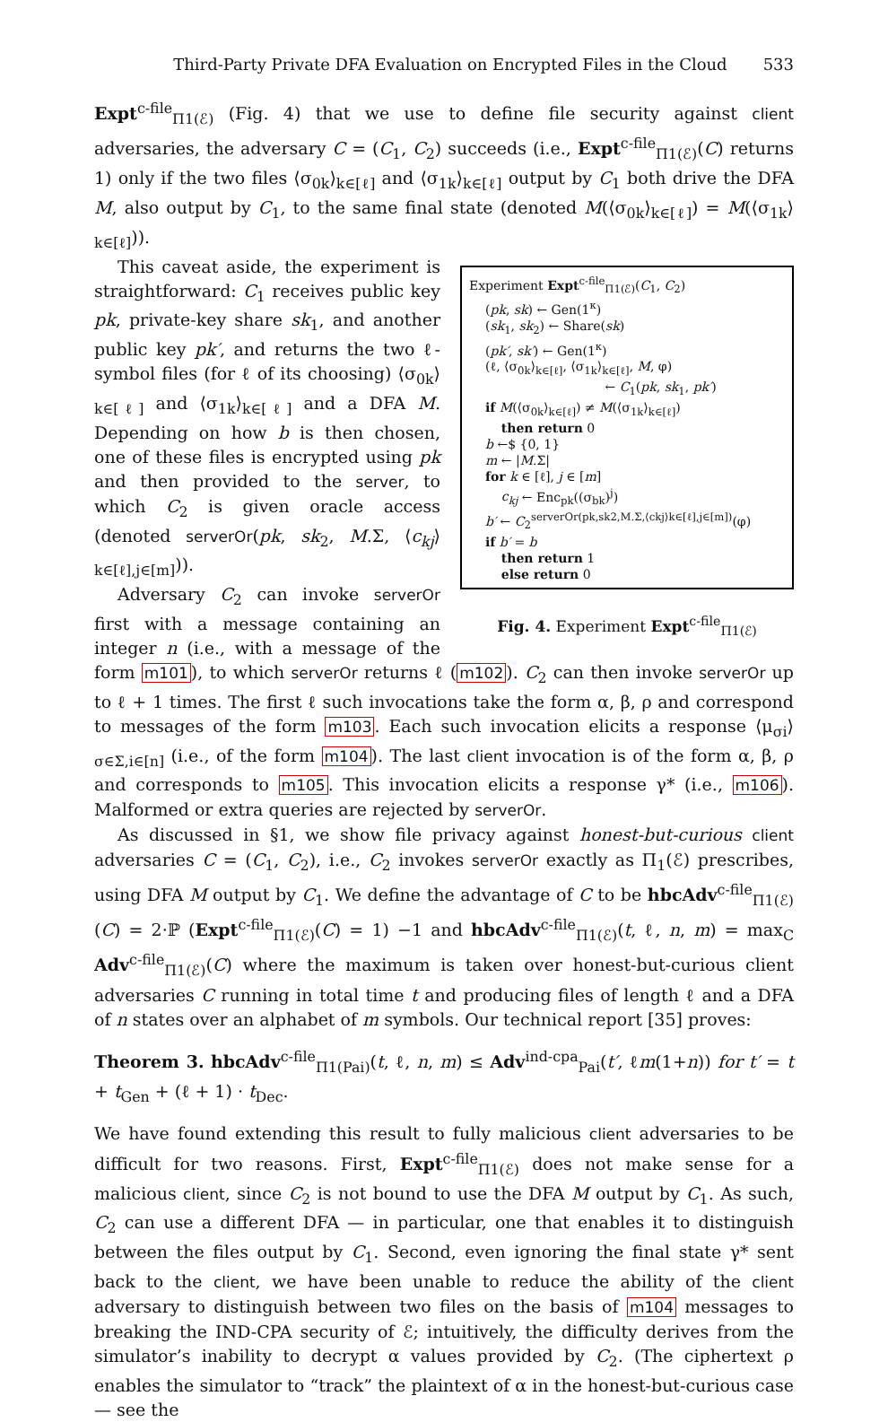Third-Party Private DFA Evaluation on Encrypted Files in the Cloud 533
Expt<sup>c-file</sup><sub>Π1(ℰ)</sub> (Fig. 4) that we use to define file security against client adversaries, the adversary C = (C<sub>1</sub>, C<sub>2</sub>) succeeds (i.e., Expt<sup>c-file</sup><sub>Π1(ℰ)</sub>(C) returns 1) only if the two files ⟨σ<sub>0k</sub>⟩<sub>k∈[ℓ]</sub> and ⟨σ<sub>1k</sub>⟩<sub>k∈[ℓ]</sub> output by C<sub>1</sub> both drive the DFA M, also output by C<sub>1</sub>, to the same final state (denoted M(⟨σ<sub>0k</sub>⟩<sub>k∈[ℓ]</sub>) = M(⟨σ<sub>1k</sub>⟩<sub>k∈[ℓ]</sub>)).
Experiment Expt<sup>c-file</sup><sub>Π1(ℰ)</sub>(C<sub>1</sub>, C<sub>2</sub>)
(pk, sk) ← Gen(1<sup>κ</sup>)
(sk<sub>1</sub>, sk<sub>2</sub>) ← Share(sk)
(pk′, sk′) ← Gen(1<sup>κ</sup>)
(ℓ, ⟨σ<sub>0k</sub>⟩<sub>k∈[ℓ]</sub>, ⟨σ<sub>1k</sub>⟩<sub>k∈[ℓ]</sub>, M, φ)
← C<sub>1</sub>(pk, sk<sub>1</sub>, pk′)
if M(⟨σ<sub>0k</sub>⟩<sub>k∈[ℓ]</sub>) ≠ M(⟨σ<sub>1k</sub>⟩<sub>k∈[ℓ]</sub>)
then return 0
b ←$ {0, 1}
m ← |M.Σ|
for k ∈ [ℓ], j ∈ [m]
c<sub>kj</sub> ← Enc<sub>pk</sub>((σ<sub>bk</sub>)<sup>j</sup>)
b′ ← C<sub>2</sub><sup>serverOr(pk,sk2,M.Σ,⟨ckj⟩k∈[ℓ],j∈[m])</sup>(φ)
if b′ = b
then return 1
else return 0
Fig. 4. Experiment Expt<sup>c-file</sup><sub>Π1(ℰ)</sub>
This caveat aside, the experiment is straightforward: C<sub>1</sub> receives public key pk, private-key share sk<sub>1</sub>, and another public key pk′, and returns the two ℓ-symbol files (for ℓ of its choosing) ⟨σ<sub>0k</sub>⟩<sub>k∈[ℓ]</sub> and ⟨σ<sub>1k</sub>⟩<sub>k∈[ℓ]</sub> and a DFA M. Depending on how b is then chosen, one of these files is encrypted using pk and then provided to the server, to which C<sub>2</sub> is given oracle access (denoted serverOr(pk, sk<sub>2</sub>, M.Σ, ⟨c<sub>kj</sub>⟩<sub>k∈[ℓ],j∈[m]</sub>)).
Adversary C<sub>2</sub> can invoke serverOr first with a message containing an integer n (i.e., with a message of the form m101), to which serverOr returns ℓ (m102). C<sub>2</sub> can then invoke serverOr up to ℓ + 1 times. The first ℓ such invocations take the form α, β, ρ and correspond to messages of the form m103. Each such invocation elicits a response ⟨μ<sub>σi</sub>⟩<sub>σ∈Σ,i∈[n]</sub> (i.e., of the form m104). The last client invocation is of the form α, β, ρ and corresponds to m105. This invocation elicits a response γ* (i.e., m106). Malformed or extra queries are rejected by serverOr.
As discussed in §1, we show file privacy against honest-but-curious client adversaries C = (C<sub>1</sub>, C<sub>2</sub>), i.e., C<sub>2</sub> invokes serverOr exactly as Π<sub>1</sub>(ℰ) prescribes, using DFA M output by C<sub>1</sub>. We define the advantage of C to be hbcAdv<sup>c-file</sup><sub>Π1(ℰ)</sub>(C) = 2·ℙ (Expt<sup>c-file</sup><sub>Π1(ℰ)</sub>(C) = 1) −1 and hbcAdv<sup>c-file</sup><sub>Π1(ℰ)</sub>(t, ℓ, n, m) = max<sub>C</sub> Adv<sup>c-file</sup><sub>Π1(ℰ)</sub>(C) where the maximum is taken over honest-but-curious client adversaries C running in total time t and producing files of length ℓ and a DFA of n states over an alphabet of m symbols. Our technical report [35] proves:
Theorem 3. hbcAdv<sup>c-file</sup><sub>Π1(Pai)</sub>(t, ℓ, n, m) ≤ Adv<sup>ind-cpa</sup><sub>Pai</sub>(t′, ℓm(1+n)) for t′ = t + t<sub>Gen</sub> + (ℓ + 1) · t<sub>Dec</sub>.
We have found extending this result to fully malicious client adversaries to be difficult for two reasons. First, Expt<sup>c-file</sup><sub>Π1(ℰ)</sub> does not make sense for a malicious client, since C<sub>2</sub> is not bound to use the DFA M output by C<sub>1</sub>. As such, C<sub>2</sub> can use a different DFA — in particular, one that enables it to distinguish between the files output by C<sub>1</sub>. Second, even ignoring the final state γ* sent back to the client, we have been unable to reduce the ability of the client adversary to distinguish between two files on the basis of m104 messages to breaking the IND-CPA security of ℰ; intuitively, the difficulty derives from the simulator’s inability to decrypt α values provided by C<sub>2</sub>. (The ciphertext ρ enables the simulator to “track” the plaintext of α in the honest-but-curious case — see the